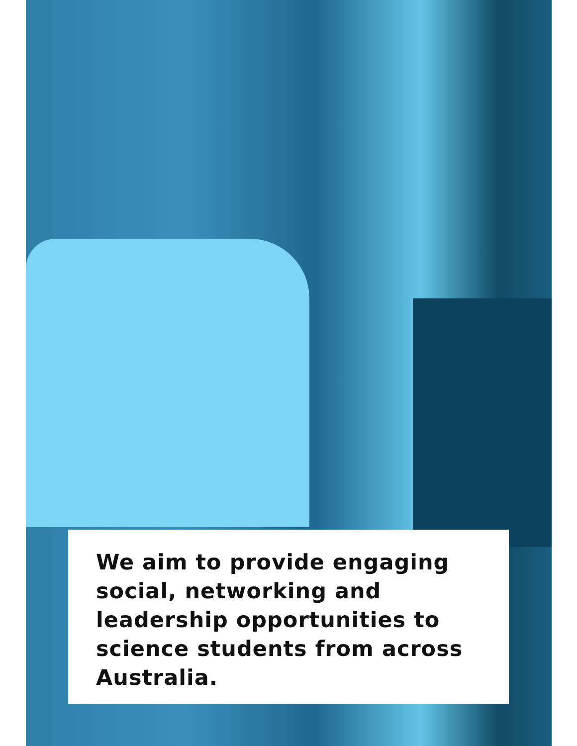We aim to provide engaging social, networking and leadership opportunities to science students from across Australia.